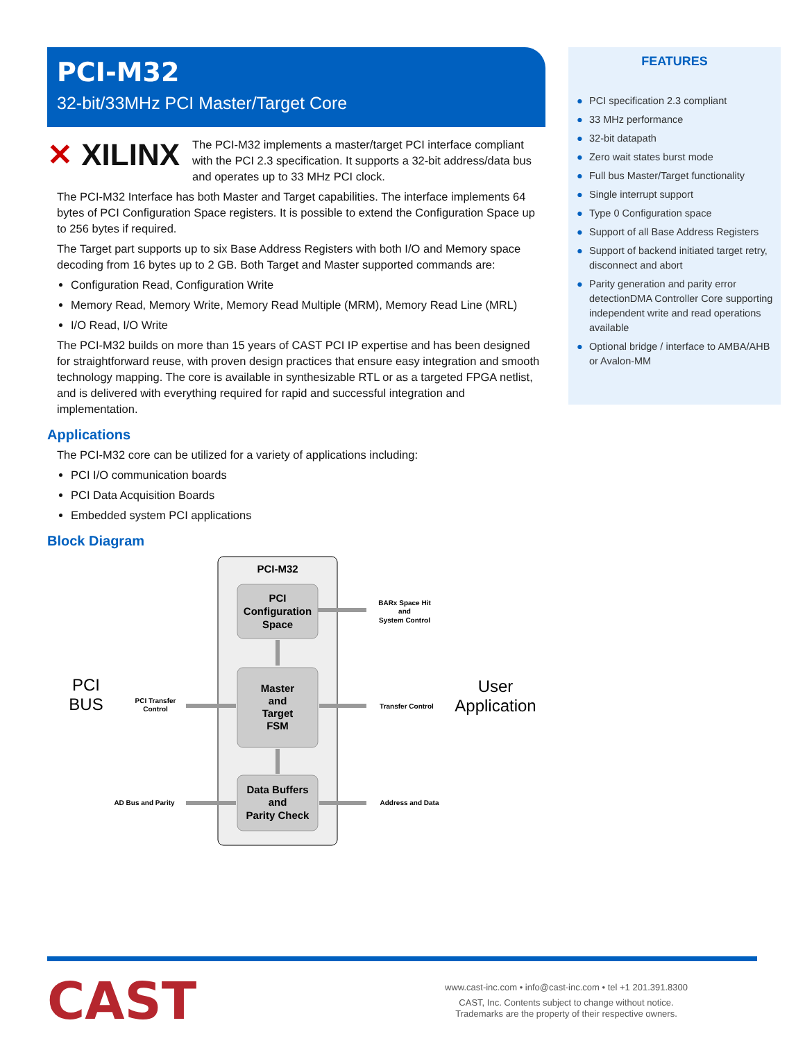PCI-M32
32-bit/33MHz PCI Master/Target Core
✕ XILINX
The PCI-M32 implements a master/target PCI interface compliant with the PCI 2.3 specification. It supports a 32-bit address/data bus and operates up to 33 MHz PCI clock.
The PCI-M32 Interface has both Master and Target capabilities. The interface implements 64 bytes of PCI Configuration Space registers. It is possible to extend the Configuration Space up to 256 bytes if required.
The Target part supports up to six Base Address Registers with both I/O and Memory space decoding from 16 bytes up to 2 GB. Both Target and Master supported commands are:
Configuration Read, Configuration Write
Memory Read, Memory Write, Memory Read Multiple (MRM), Memory Read Line (MRL)
I/O Read, I/O Write
The PCI-M32 builds on more than 15 years of CAST PCI IP expertise and has been designed for straightforward reuse, with proven design practices that ensure easy integration and smooth technology mapping. The core is available in synthesizable RTL or as a targeted FPGA netlist, and is delivered with everything required for rapid and successful integration and implementation.
Applications
The PCI-M32 core can be utilized for a variety of applications including:
PCI I/O communication boards
PCI Data Acquisition Boards
Embedded system PCI applications
Block Diagram
PCI-M32
PCI
Configuration
Space
Master
and
Target
FSM
Data Buffers
and
Parity Check
BARx Space Hit
and
System Control
PCI Transfer
Control
Transfer Control
AD Bus and Parity
Address and Data
PCI
BUS
User
Application
FEATURES
● PCI specification 2.3 compliant
● 33 MHz performance
● 32-bit datapath
● Zero wait states burst mode
● Full bus Master/Target functionality
● Single interrupt support
● Type 0 Configuration space
● Support of all Base Address Registers
● Support of backend initiated target retry, disconnect and abort
● Parity generation and parity error detectionDMA Controller Core supporting independent write and read operations available
● Optional bridge / interface to AMBA/AHB or Avalon-MM
CAST
www.cast-inc.com • info@cast-inc.com • tel +1 201.391.8300
CAST, Inc. Contents subject to change without notice.
Trademarks are the property of their respective owners.